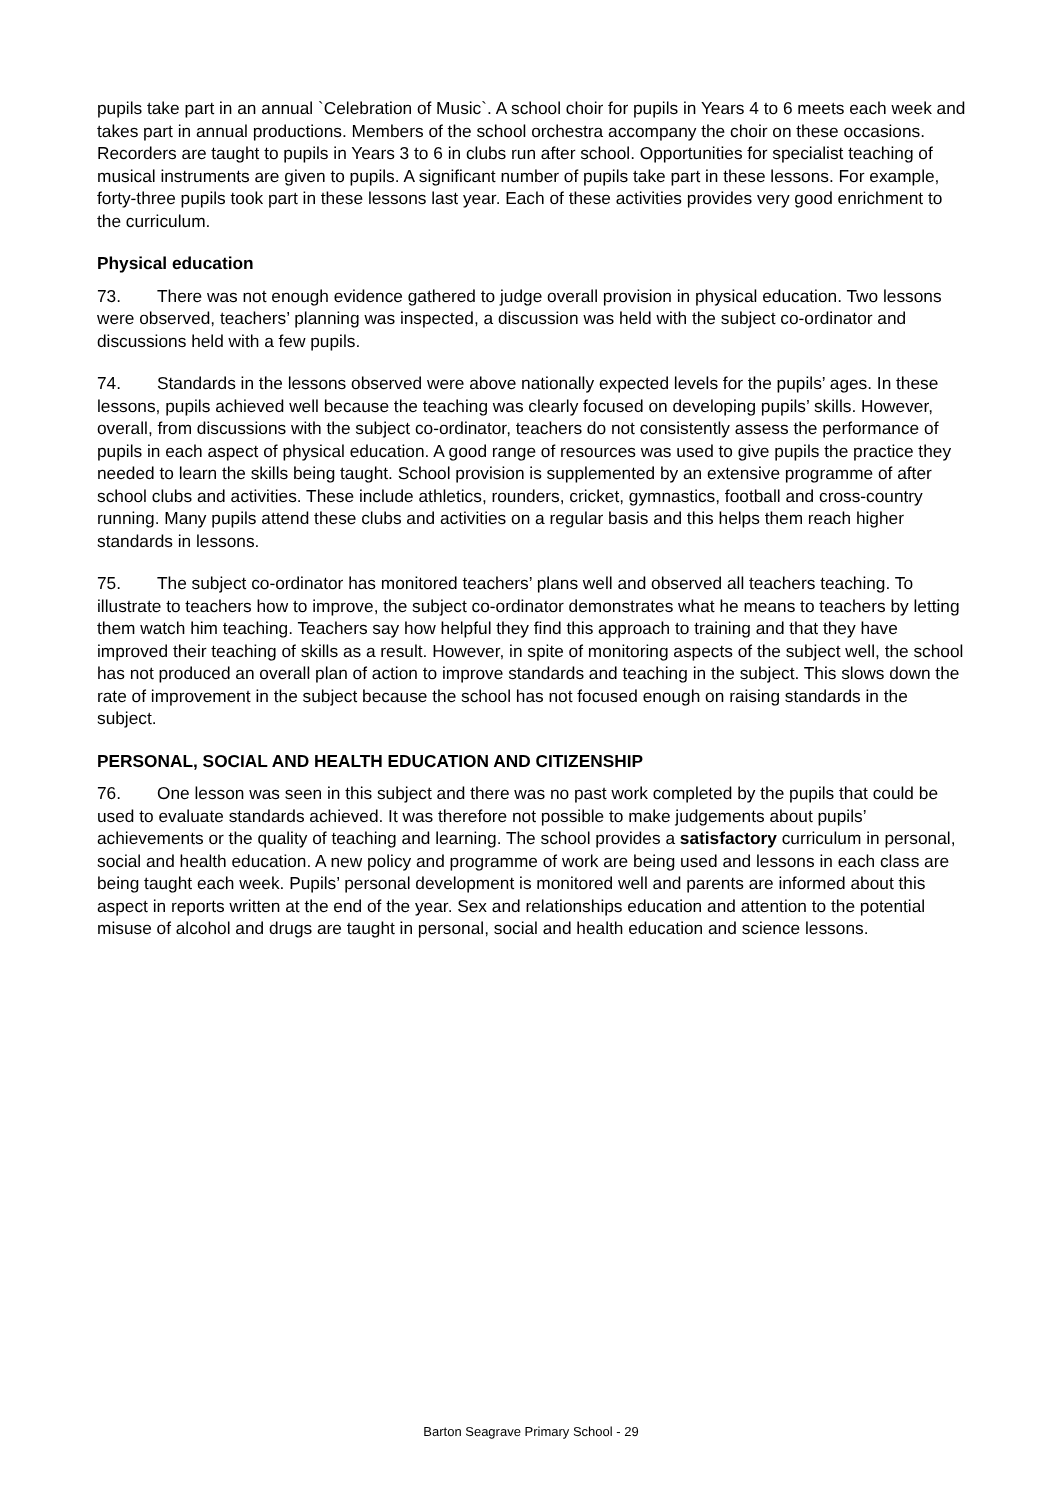pupils take part in an annual `Celebration of Music`. A school choir for pupils in Years 4 to 6 meets each week and takes part in annual productions. Members of the school orchestra accompany the choir on these occasions. Recorders are taught to pupils in Years 3 to 6 in clubs run after school. Opportunities for specialist teaching of musical instruments are given to pupils. A significant number of pupils take part in these lessons. For example, forty-three pupils took part in these lessons last year. Each of these activities provides very good enrichment to the curriculum.
Physical education
73. There was not enough evidence gathered to judge overall provision in physical education. Two lessons were observed, teachers’ planning was inspected, a discussion was held with the subject co-ordinator and discussions held with a few pupils.
74. Standards in the lessons observed were above nationally expected levels for the pupils’ ages. In these lessons, pupils achieved well because the teaching was clearly focused on developing pupils’ skills. However, overall, from discussions with the subject co-ordinator, teachers do not consistently assess the performance of pupils in each aspect of physical education. A good range of resources was used to give pupils the practice they needed to learn the skills being taught. School provision is supplemented by an extensive programme of after school clubs and activities. These include athletics, rounders, cricket, gymnastics, football and cross-country running. Many pupils attend these clubs and activities on a regular basis and this helps them reach higher standards in lessons.
75. The subject co-ordinator has monitored teachers’ plans well and observed all teachers teaching. To illustrate to teachers how to improve, the subject co-ordinator demonstrates what he means to teachers by letting them watch him teaching. Teachers say how helpful they find this approach to training and that they have improved their teaching of skills as a result. However, in spite of monitoring aspects of the subject well, the school has not produced an overall plan of action to improve standards and teaching in the subject. This slows down the rate of improvement in the subject because the school has not focused enough on raising standards in the subject.
PERSONAL, SOCIAL AND HEALTH EDUCATION AND CITIZENSHIP
76. One lesson was seen in this subject and there was no past work completed by the pupils that could be used to evaluate standards achieved. It was therefore not possible to make judgements about pupils’ achievements or the quality of teaching and learning. The school provides a satisfactory curriculum in personal, social and health education. A new policy and programme of work are being used and lessons in each class are being taught each week. Pupils’ personal development is monitored well and parents are informed about this aspect in reports written at the end of the year. Sex and relationships education and attention to the potential misuse of alcohol and drugs are taught in personal, social and health education and science lessons.
Barton Seagrave Primary School - 29